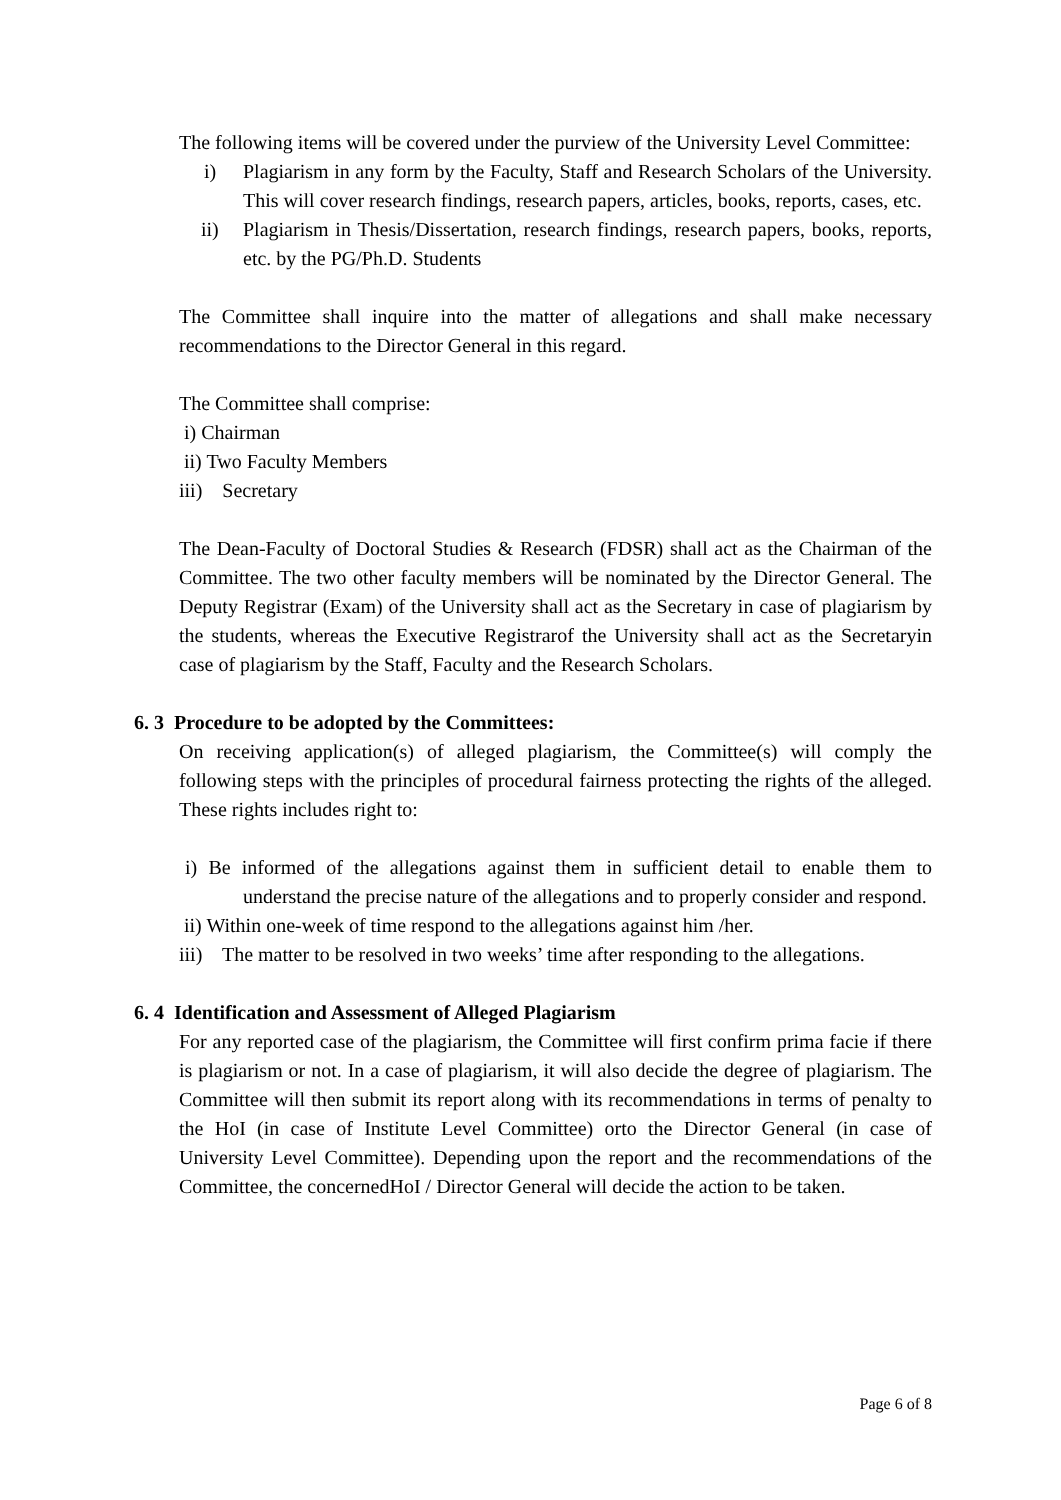The following items will be covered under the purview of the University Level Committee:
i) Plagiarism in any form by the Faculty, Staff and Research Scholars of the University. This will cover research findings, research papers, articles, books, reports, cases, etc.
ii) Plagiarism in Thesis/Dissertation, research findings, research papers, books, reports, etc. by the PG/Ph.D. Students
The Committee shall inquire into the matter of allegations and shall make necessary recommendations to the Director General in this regard.
The Committee shall comprise:
i) Chairman
ii) Two Faculty Members
iii) Secretary
The Dean-Faculty of Doctoral Studies & Research (FDSR) shall act as the Chairman of the Committee. The two other faculty members will be nominated by the Director General. The Deputy Registrar (Exam) of the University shall act as the Secretary in case of plagiarism by the students, whereas the Executive Registrarof the University shall act as the Secretaryin case of plagiarism by the Staff, Faculty and the Research Scholars.
6. 3 Procedure to be adopted by the Committees:
On receiving application(s) of alleged plagiarism, the Committee(s) will comply the following steps with the principles of procedural fairness protecting the rights of the alleged. These rights includes right to:
i) Be informed of the allegations against them in sufficient detail to enable them to understand the precise nature of the allegations and to properly consider and respond.
ii) Within one-week of time respond to the allegations against him /her.
iii) The matter to be resolved in two weeks’ time after responding to the allegations.
6. 4 Identification and Assessment of Alleged Plagiarism
For any reported case of the plagiarism, the Committee will first confirm prima facie if there is plagiarism or not. In a case of plagiarism, it will also decide the degree of plagiarism. The Committee will then submit its report along with its recommendations in terms of penalty to the HoI (in case of Institute Level Committee) orto the Director General (in case of University Level Committee). Depending upon the report and the recommendations of the Committee, the concernedHoI / Director General will decide the action to be taken.
Page 6 of 8